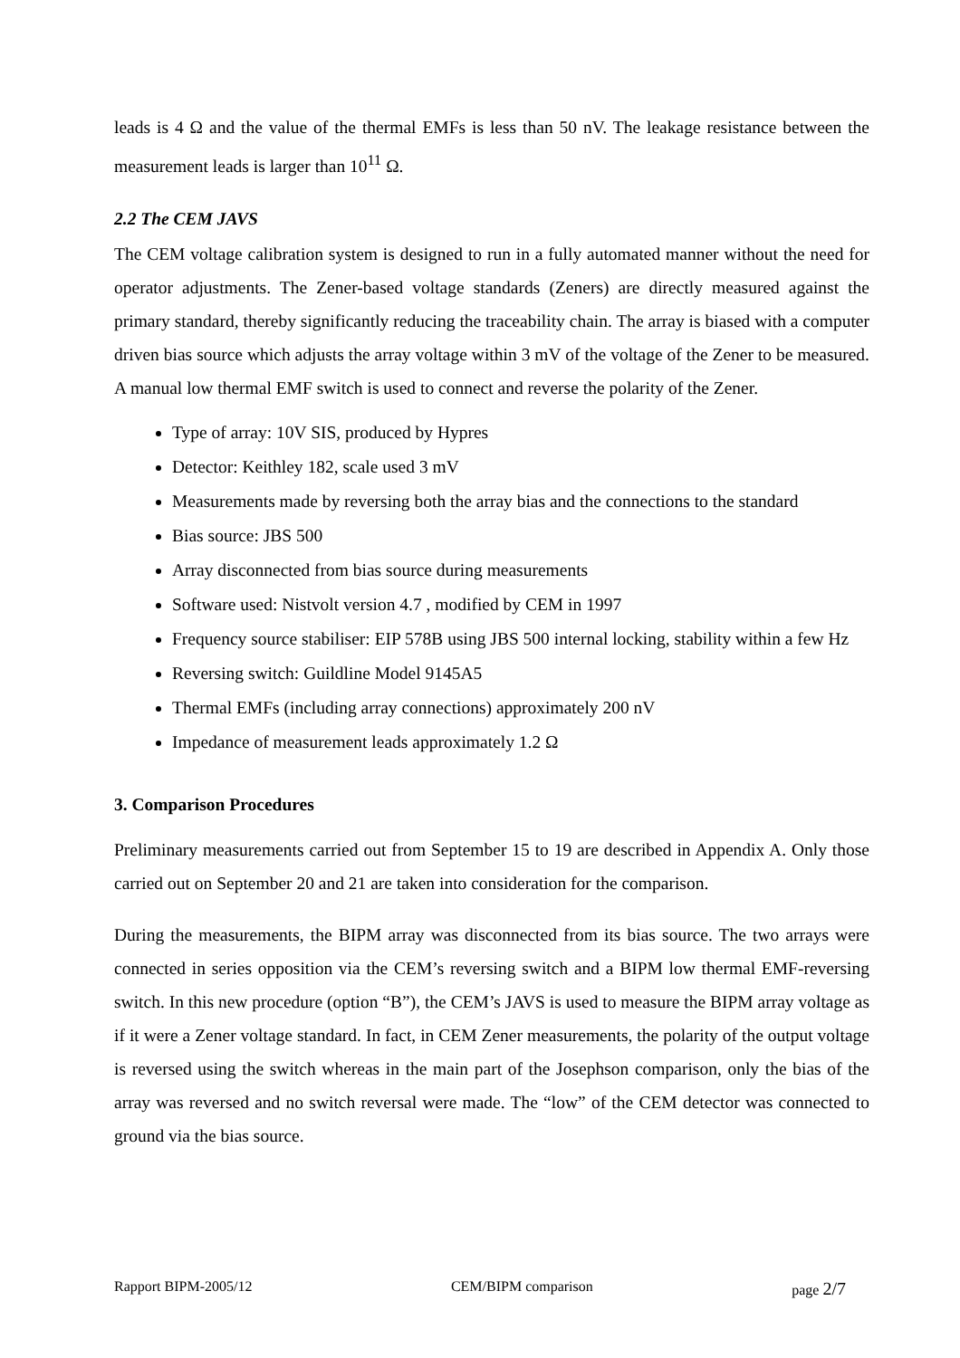leads is 4 Ω and the value of the thermal EMFs is less than 50 nV. The leakage resistance between the measurement leads is larger than 10<sup>11</sup> Ω.
2.2 The CEM JAVS
The CEM voltage calibration system is designed to run in a fully automated manner without the need for operator adjustments. The Zener-based voltage standards (Zeners) are directly measured against the primary standard, thereby significantly reducing the traceability chain. The array is biased with a computer driven bias source which adjusts the array voltage within 3 mV of the voltage of the Zener to be measured. A manual low thermal EMF switch is used to connect and reverse the polarity of the Zener.
Type of array: 10V SIS, produced by Hypres
Detector: Keithley 182, scale used 3 mV
Measurements made by reversing both the array bias and the connections to the standard
Bias source: JBS 500
Array disconnected from bias source during measurements
Software used: Nistvolt version 4.7 , modified by CEM in 1997
Frequency source stabiliser: EIP 578B using JBS 500 internal locking, stability within a few Hz
Reversing switch: Guildline Model 9145A5
Thermal EMFs (including array connections) approximately 200 nV
Impedance of measurement leads approximately 1.2 Ω
3. Comparison Procedures
Preliminary measurements carried out from September 15 to 19 are described in Appendix A. Only those carried out on September 20 and 21 are taken into consideration for the comparison.
During the measurements, the BIPM array was disconnected from its bias source. The two arrays were connected in series opposition via the CEM’s reversing switch and a BIPM low thermal EMF-reversing switch. In this new procedure (option “B”), the CEM’s JAVS is used to measure the BIPM array voltage as if it were a Zener voltage standard. In fact, in CEM Zener measurements, the polarity of the output voltage is reversed using the switch whereas in the main part of the Josephson comparison, only the bias of the array was reversed and no switch reversal were made. The “low” of the CEM detector was connected to ground via the bias source.
Rapport BIPM-2005/12 CEM/BIPM comparison page 2/7